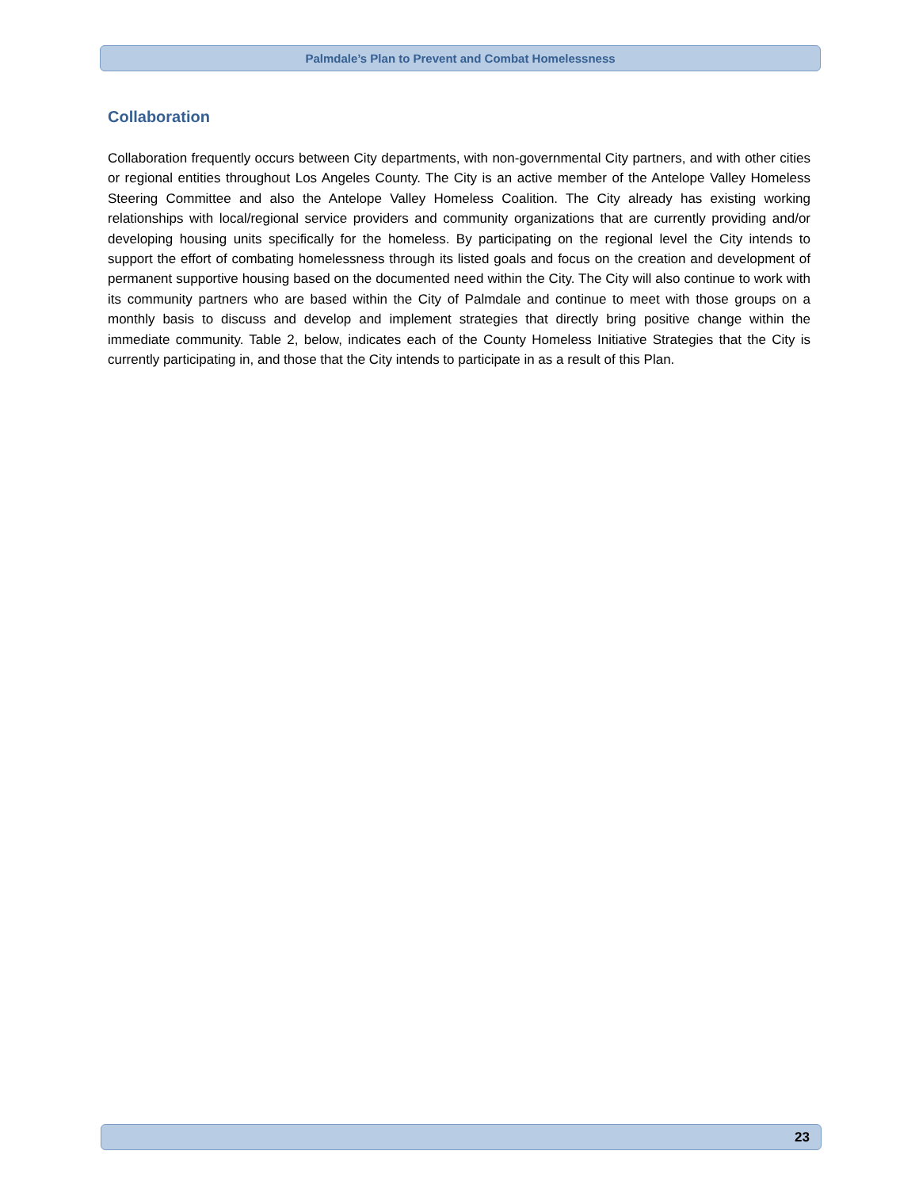Palmdale’s Plan to Prevent and Combat Homelessness
Collaboration
Collaboration frequently occurs between City departments, with non-governmental City partners, and with other cities or regional entities throughout Los Angeles County. The City is an active member of the Antelope Valley Homeless Steering Committee and also the Antelope Valley Homeless Coalition. The City already has existing working relationships with local/regional service providers and community organizations that are currently providing and/or developing housing units specifically for the homeless. By participating on the regional level the City intends to support the effort of combating homelessness through its listed goals and focus on the creation and development of permanent supportive housing based on the documented need within the City. The City will also continue to work with its community partners who are based within the City of Palmdale and continue to meet with those groups on a monthly basis to discuss and develop and implement strategies that directly bring positive change within the immediate community. Table 2, below, indicates each of the County Homeless Initiative Strategies that the City is currently participating in, and those that the City intends to participate in as a result of this Plan.
23